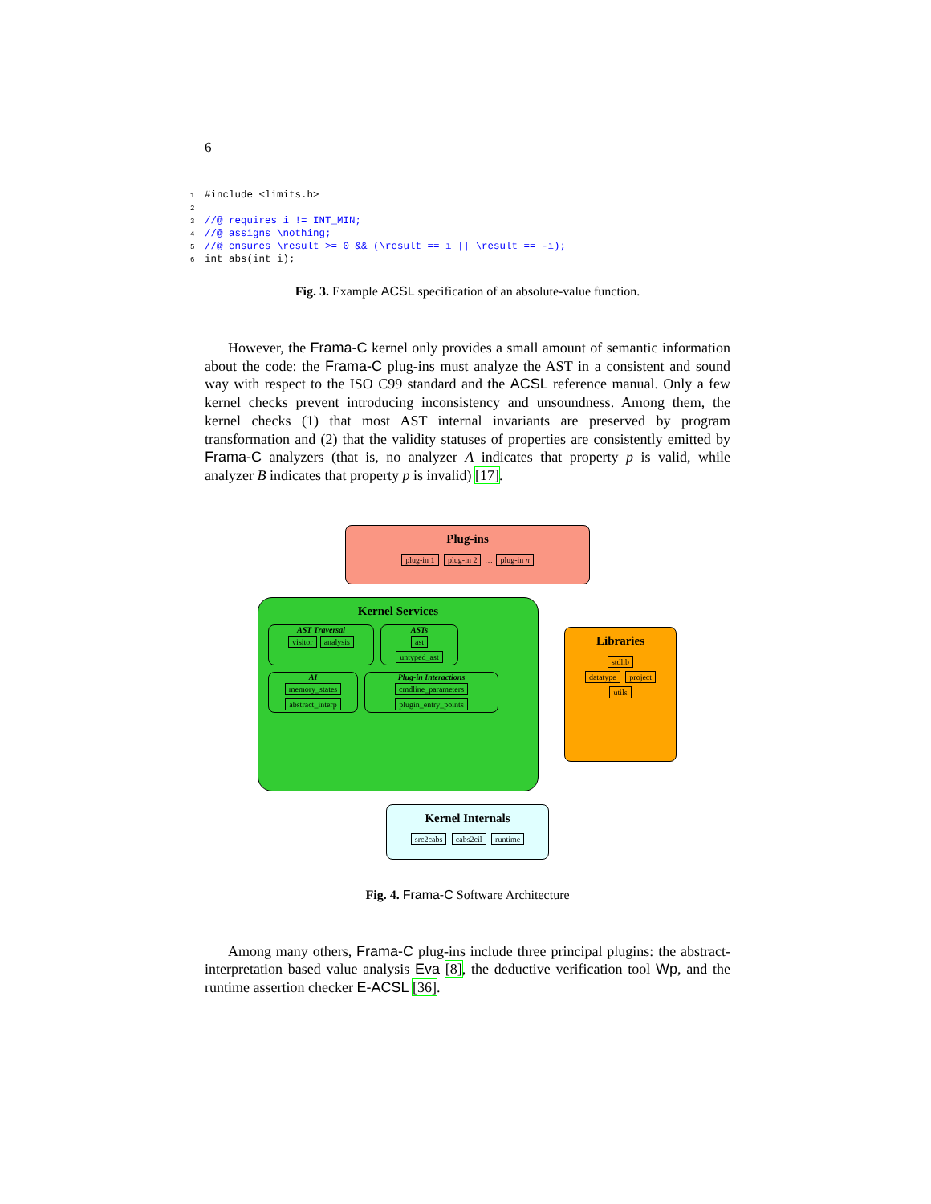6
1#include <limits.h>
2
3//@ requires i != INT_MIN;
4//@ assigns \nothing;
5//@ ensures \result >= 0 && (\result == i || \result == -i);
6int abs(int i);
Fig. 3. Example ACSL specification of an absolute-value function.
However, the Frama-C kernel only provides a small amount of semantic information about the code: the Frama-C plug-ins must analyze the AST in a consistent and sound way with respect to the ISO C99 standard and the ACSL reference manual. Only a few kernel checks prevent introducing inconsistency and unsoundness. Among them, the kernel checks (1) that most AST internal invariants are preserved by program transformation and (2) that the validity statuses of properties are consistently emitted by Frama-C analyzers (that is, no analyzer A indicates that property p is valid, while analyzer B indicates that property p is invalid) [17].
Plug-ins
plug-in 1 plug-in 2 … plug-in n
Kernel Services
AST Traversal
visitor analysis
ASTs
ast
untyped_ast
AI
memory_states
abstract_interp
Plug-in Interactions
cmdline_parameters
plugin_entry_points
Libraries
stdlib
datatype project
utils
Kernel Internals
src2cabs cabs2cil runtime
Fig. 4. Frama-C Software Architecture
Among many others, Frama-C plug-ins include three principal plugins: the abstract-interpretation based value analysis Eva [8], the deductive verification tool Wp, and the runtime assertion checker E-ACSL [36].